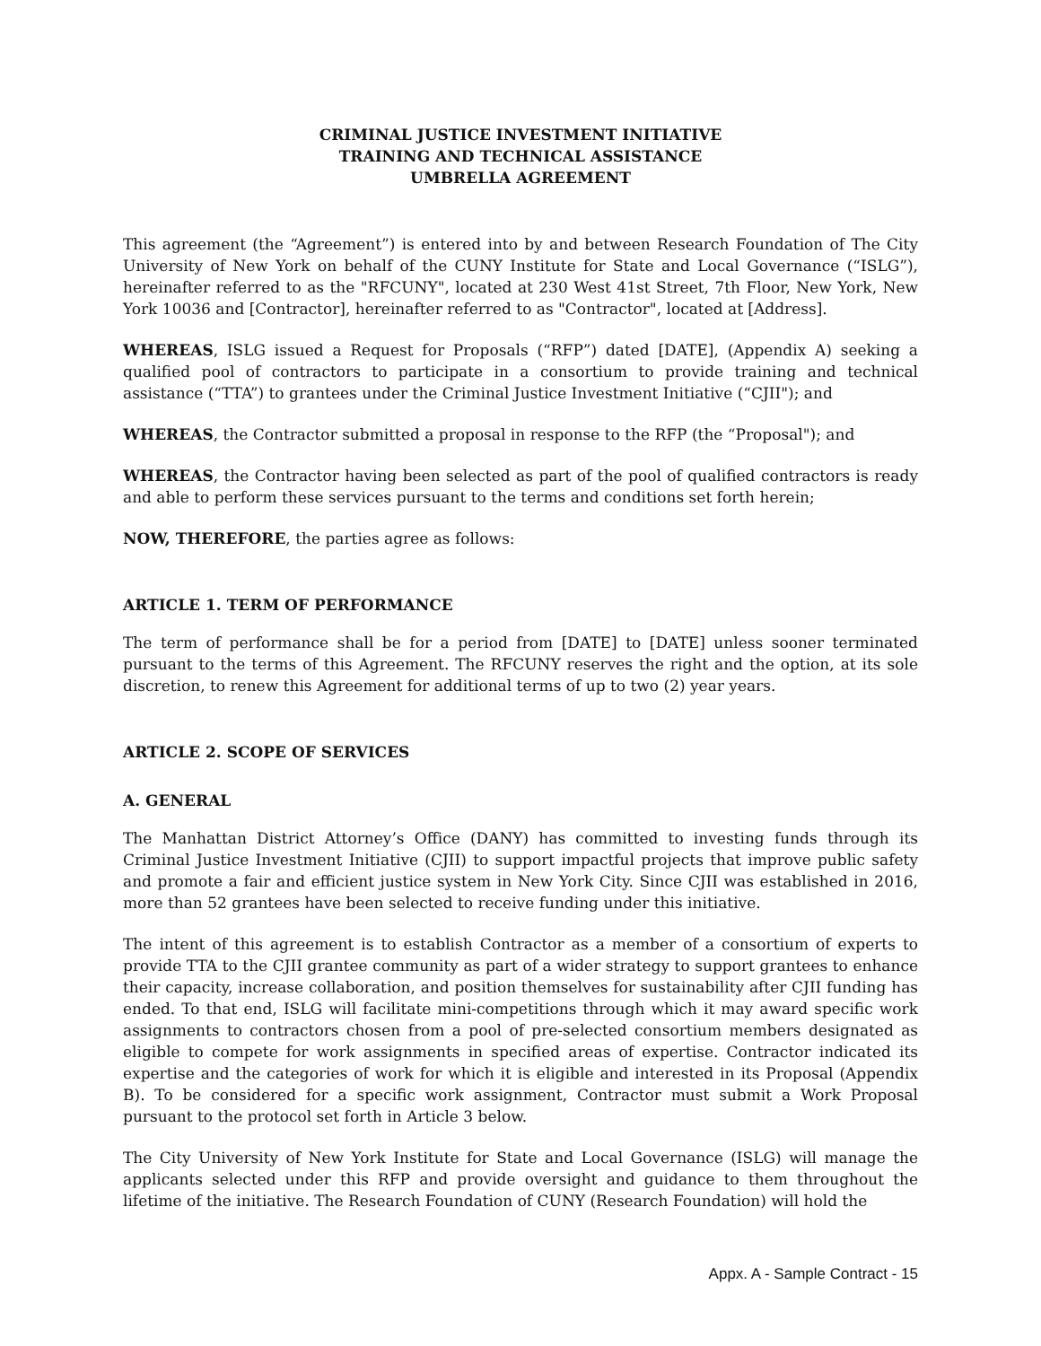CRIMINAL JUSTICE INVESTMENT INITIATIVE
TRAINING AND TECHNICAL ASSISTANCE
UMBRELLA AGREEMENT
This agreement (the “Agreement”) is entered into by and between Research Foundation of The City University of New York on behalf of the CUNY Institute for State and Local Governance (“ISLG”), hereinafter referred to as the "RFCUNY", located at 230 West 41st Street, 7th Floor, New York, New York 10036 and [Contractor], hereinafter referred to as "Contractor", located at [Address].
WHEREAS, ISLG issued a Request for Proposals (“RFP”) dated [DATE], (Appendix A) seeking a qualified pool of contractors to participate in a consortium to provide training and technical assistance (“TTA”) to grantees under the Criminal Justice Investment Initiative (“CJII"); and
WHEREAS, the Contractor submitted a proposal in response to the RFP (the “Proposal"); and
WHEREAS, the Contractor having been selected as part of the pool of qualified contractors is ready and able to perform these services pursuant to the terms and conditions set forth herein;
NOW, THEREFORE, the parties agree as follows:
ARTICLE 1. TERM OF PERFORMANCE
The term of performance shall be for a period from [DATE] to [DATE] unless sooner terminated pursuant to the terms of this Agreement. The RFCUNY reserves the right and the option, at its sole discretion, to renew this Agreement for additional terms of up to two (2) year years.
ARTICLE 2. SCOPE OF SERVICES
A. GENERAL
The Manhattan District Attorney’s Office (DANY) has committed to investing funds through its Criminal Justice Investment Initiative (CJII) to support impactful projects that improve public safety and promote a fair and efficient justice system in New York City. Since CJII was established in 2016, more than 52 grantees have been selected to receive funding under this initiative.
The intent of this agreement is to establish Contractor as a member of a consortium of experts to provide TTA to the CJII grantee community as part of a wider strategy to support grantees to enhance their capacity, increase collaboration, and position themselves for sustainability after CJII funding has ended. To that end, ISLG will facilitate mini-competitions through which it may award specific work assignments to contractors chosen from a pool of pre-selected consortium members designated as eligible to compete for work assignments in specified areas of expertise. Contractor indicated its expertise and the categories of work for which it is eligible and interested in its Proposal (Appendix B). To be considered for a specific work assignment, Contractor must submit a Work Proposal pursuant to the protocol set forth in Article 3 below.
The City University of New York Institute for State and Local Governance (ISLG) will manage the applicants selected under this RFP and provide oversight and guidance to them throughout the lifetime of the initiative. The Research Foundation of CUNY (Research Foundation) will hold the
Appx. A - Sample Contract - 15